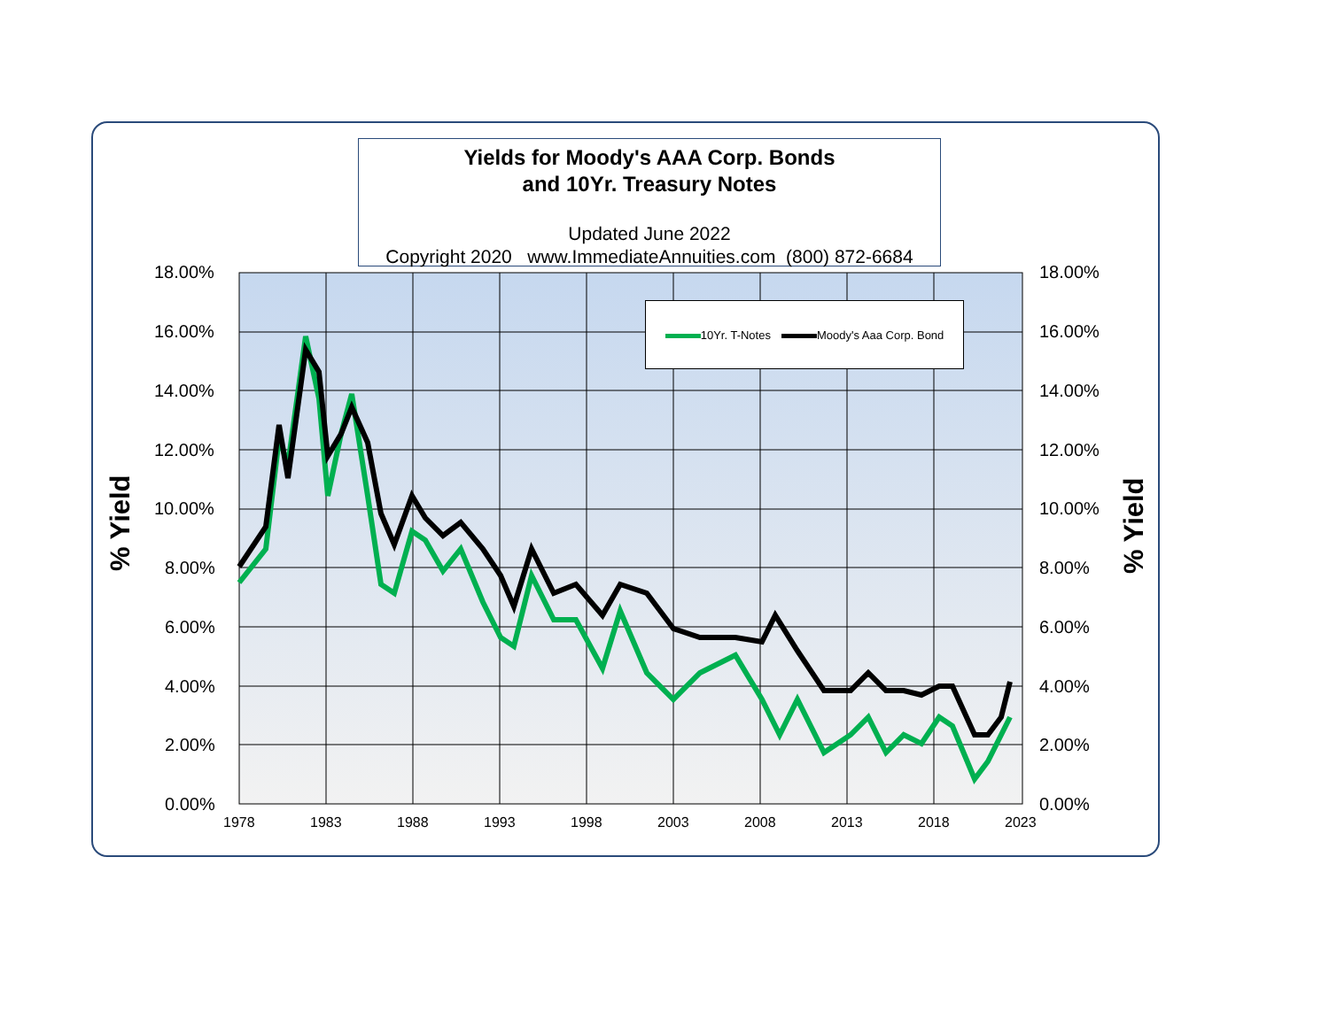Yields for Moody's AAA Corp. Bonds
and 10Yr. Treasury Notes
Updated June 2022
Copyright 2020 www.ImmediateAnnuities.com (800) 872-6684
10Yr. T-Notes Moody's Aaa Corp. Bond
% Yield % Yield
18.00%
16.00%
14.00%
12.00%
10.00%
8.00%
6.00%
4.00%
2.00%
0.00%
18.00%
16.00%
14.00%
12.00%
10.00%
8.00%
6.00%
4.00%
2.00%
0.00%
1978 1983 1988 1993 1998 2003 2008 2013 2018 2023